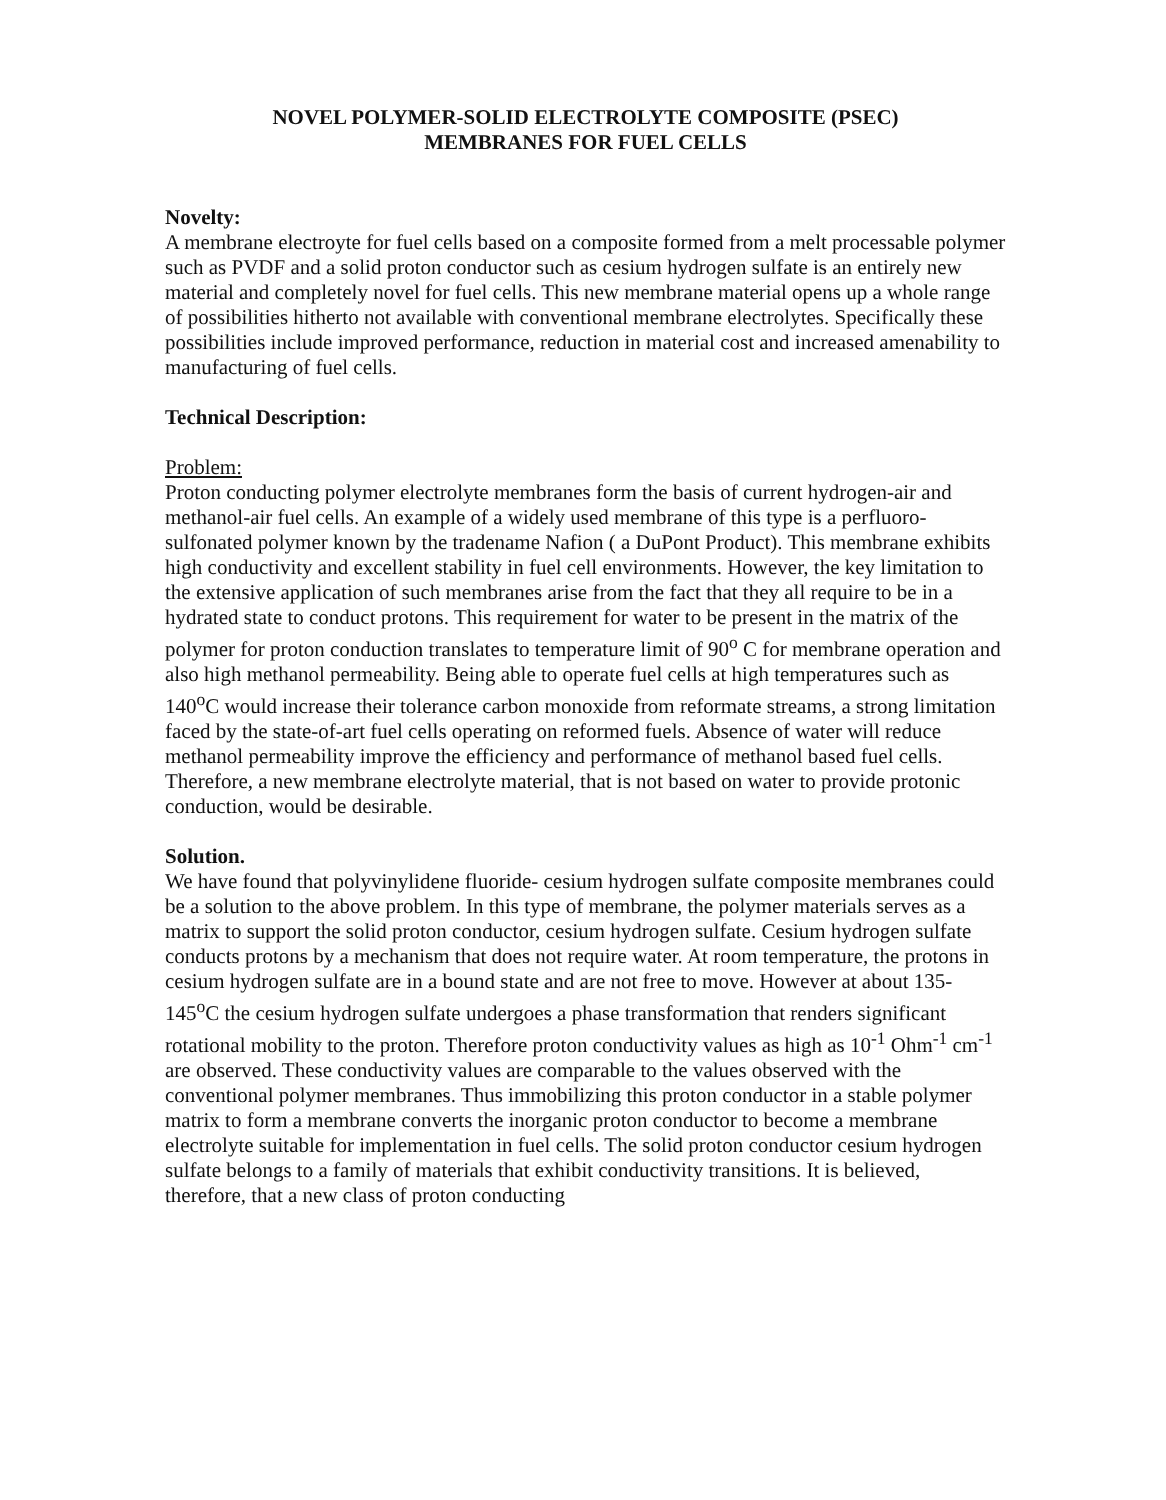NOVEL POLYMER-SOLID ELECTROLYTE COMPOSITE (PSEC)
MEMBRANES FOR FUEL CELLS
Novelty:
A membrane electroyte for fuel cells based on a composite formed from a melt processable polymer such as PVDF and a solid proton conductor such as cesium hydrogen sulfate is an entirely new material and completely novel for fuel cells. This new membrane material opens up a whole range of possibilities hitherto not available with conventional membrane electrolytes. Specifically these possibilities include improved performance, reduction in material cost and increased amenability to manufacturing of fuel cells.
Technical Description:
Problem:
Proton conducting polymer electrolyte membranes form the basis of current hydrogen-air and methanol-air fuel cells. An example of a widely used membrane of this type is a perfluoro-sulfonated polymer known by the tradename Nafion ( a DuPont Product). This membrane exhibits high conductivity and excellent stability in fuel cell environments. However, the key limitation to the extensive application of such membranes arise from the fact that they all require to be in a hydrated state to conduct protons. This requirement for water to be present in the matrix of the polymer for proton conduction translates to temperature limit of 90<sup>o</sup> C for membrane operation and also high methanol permeability. Being able to operate fuel cells at high temperatures such as 140<sup>o</sup>C would increase their tolerance carbon monoxide from reformate streams, a strong limitation faced by the state-of-art fuel cells operating on reformed fuels. Absence of water will reduce methanol permeability improve the efficiency and performance of methanol based fuel cells. Therefore, a new membrane electrolyte material, that is not based on water to provide protonic conduction, would be desirable.
Solution.
We have found that polyvinylidene fluoride- cesium hydrogen sulfate composite membranes could be a solution to the above problem. In this type of membrane, the polymer materials serves as a matrix to support the solid proton conductor, cesium hydrogen sulfate. Cesium hydrogen sulfate conducts protons by a mechanism that does not require water. At room temperature, the protons in cesium hydrogen sulfate are in a bound state and are not free to move. However at about 135-145<sup>o</sup>C the cesium hydrogen sulfate undergoes a phase transformation that renders significant rotational mobility to the proton. Therefore proton conductivity values as high as 10<sup>-1</sup> Ohm<sup>-1</sup> cm<sup>-1</sup> are observed. These conductivity values are comparable to the values observed with the conventional polymer membranes. Thus immobilizing this proton conductor in a stable polymer matrix to form a membrane converts the inorganic proton conductor to become a membrane electrolyte suitable for implementation in fuel cells. The solid proton conductor cesium hydrogen sulfate belongs to a family of materials that exhibit conductivity transitions. It is believed, therefore, that a new class of proton conducting